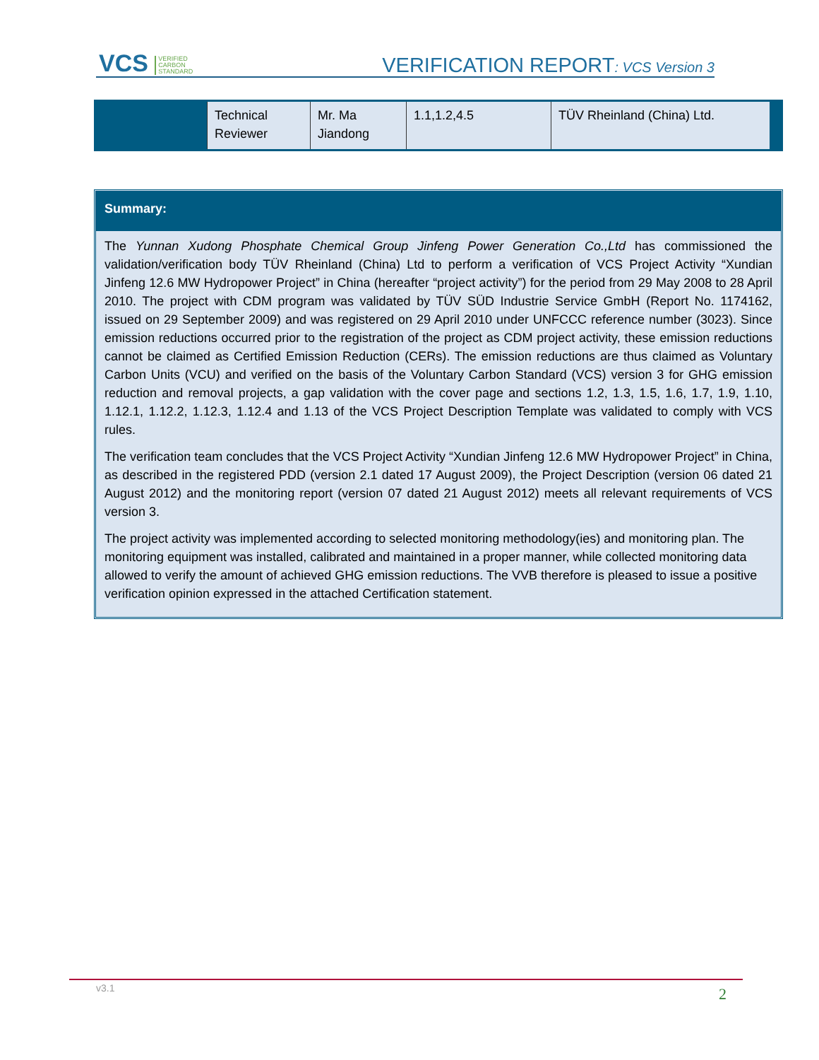VCS VERIFIED
CARBON
STANDARD
VERIFICATION REPORT: VCS Version 3
| Technical Reviewer | Mr. Ma Jiandong | 1.1,1.2,4.5 | TÜV Rheinland (China) Ltd. |
Summary:
The Yunnan Xudong Phosphate Chemical Group Jinfeng Power Generation Co.,Ltd has commissioned the validation/verification body TÜV Rheinland (China) Ltd to perform a verification of VCS Project Activity “Xundian Jinfeng 12.6 MW Hydropower Project” in China (hereafter “project activity”) for the period from 29 May 2008 to 28 April 2010. The project with CDM program was validated by TÜV SÜD Industrie Service GmbH (Report No. 1174162, issued on 29 September 2009) and was registered on 29 April 2010 under UNFCCC reference number (3023). Since emission reductions occurred prior to the registration of the project as CDM project activity, these emission reductions cannot be claimed as Certified Emission Reduction (CERs). The emission reductions are thus claimed as Voluntary Carbon Units (VCU) and verified on the basis of the Voluntary Carbon Standard (VCS) version 3 for GHG emission reduction and removal projects, a gap validation with the cover page and sections 1.2, 1.3, 1.5, 1.6, 1.7, 1.9, 1.10, 1.12.1, 1.12.2, 1.12.3, 1.12.4 and 1.13 of the VCS Project Description Template was validated to comply with VCS rules.
The verification team concludes that the VCS Project Activity “Xundian Jinfeng 12.6 MW Hydropower Project” in China, as described in the registered PDD (version 2.1 dated 17 August 2009), the Project Description (version 06 dated 21 August 2012) and the monitoring report (version 07 dated 21 August 2012) meets all relevant requirements of VCS version 3.
The project activity was implemented according to selected monitoring methodology(ies) and monitoring plan. The monitoring equipment was installed, calibrated and maintained in a proper manner, while collected monitoring data allowed to verify the amount of achieved GHG emission reductions. The VVB therefore is pleased to issue a positive verification opinion expressed in the attached Certification statement.
v3.1 2